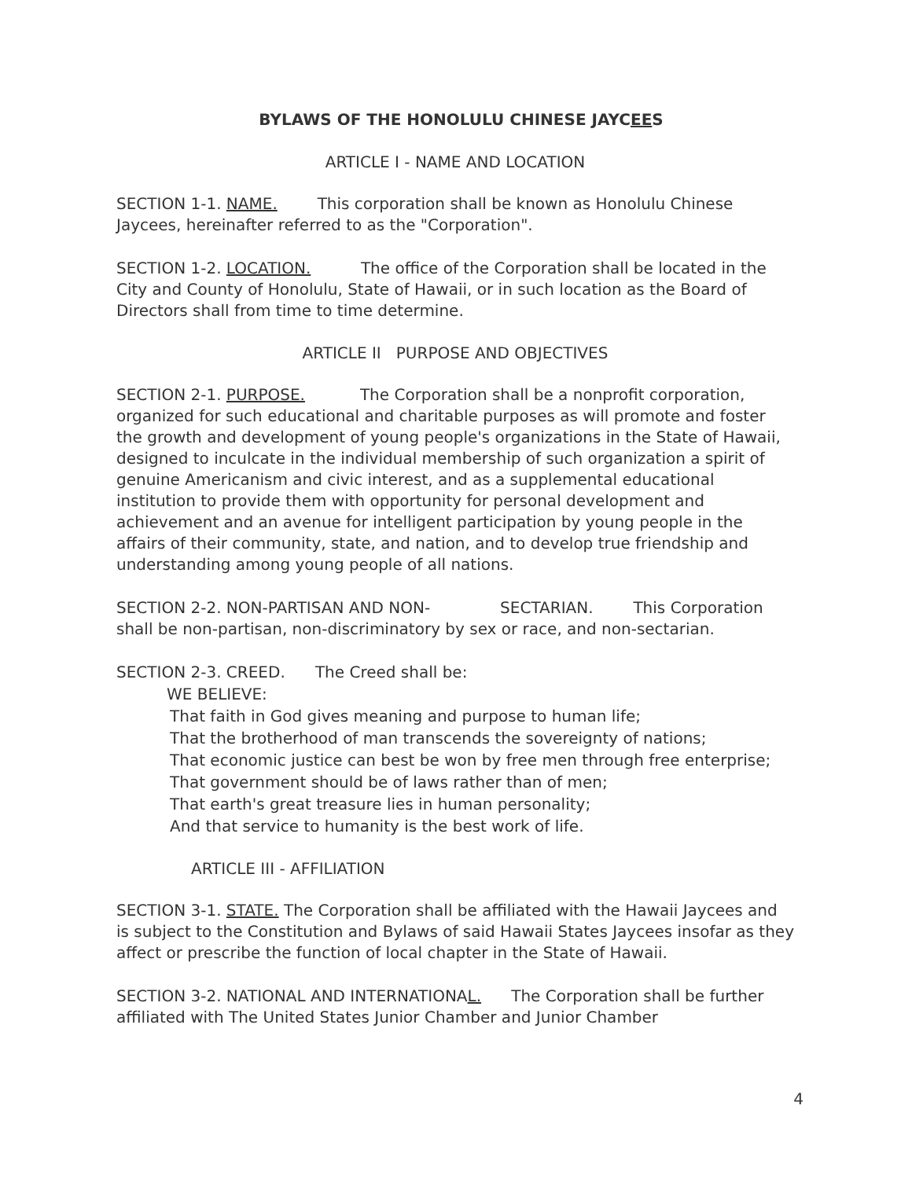BYLAWS OF THE HONOLULU CHINESE JAYCEES
ARTICLE I - NAME AND LOCATION
SECTION 1-1. NAME. This corporation shall be known as Honolulu Chinese Jaycees, hereinafter referred to as the "Corporation".
SECTION 1-2. LOCATION. The office of the Corporation shall be located in the City and County of Honolulu, State of Hawaii, or in such location as the Board of Directors shall from time to time determine.
ARTICLE II PURPOSE AND OBJECTIVES
SECTION 2-1. PURPOSE. The Corporation shall be a nonprofit corporation, organized for such educational and charitable purposes as will promote and foster the growth and development of young people's organizations in the State of Hawaii, designed to inculcate in the individual membership of such organization a spirit of genuine Americanism and civic interest, and as a supplemental educational institution to provide them with opportunity for personal development and achievement and an avenue for intelligent participation by young people in the affairs of their community, state, and nation, and to develop true friendship and understanding among young people of all nations.
SECTION 2-2. NON-PARTISAN AND NON- SECTARIAN. This Corporation shall be non-partisan, non-discriminatory by sex or race, and non-sectarian.
SECTION 2-3. CREED. The Creed shall be:
WE BELIEVE:
That faith in God gives meaning and purpose to human life;
That the brotherhood of man transcends the sovereignty of nations;
That economic justice can best be won by free men through free enterprise;
That government should be of laws rather than of men;
That earth's great treasure lies in human personality;
And that service to humanity is the best work of life.
ARTICLE III - AFFILIATION
SECTION 3-1. STATE. The Corporation shall be affiliated with the Hawaii Jaycees and is subject to the Constitution and Bylaws of said Hawaii States Jaycees insofar as they affect or prescribe the function of local chapter in the State of Hawaii.
SECTION 3-2. NATIONAL AND INTERNATIONAL. The Corporation shall be further affiliated with The United States Junior Chamber and Junior Chamber
4